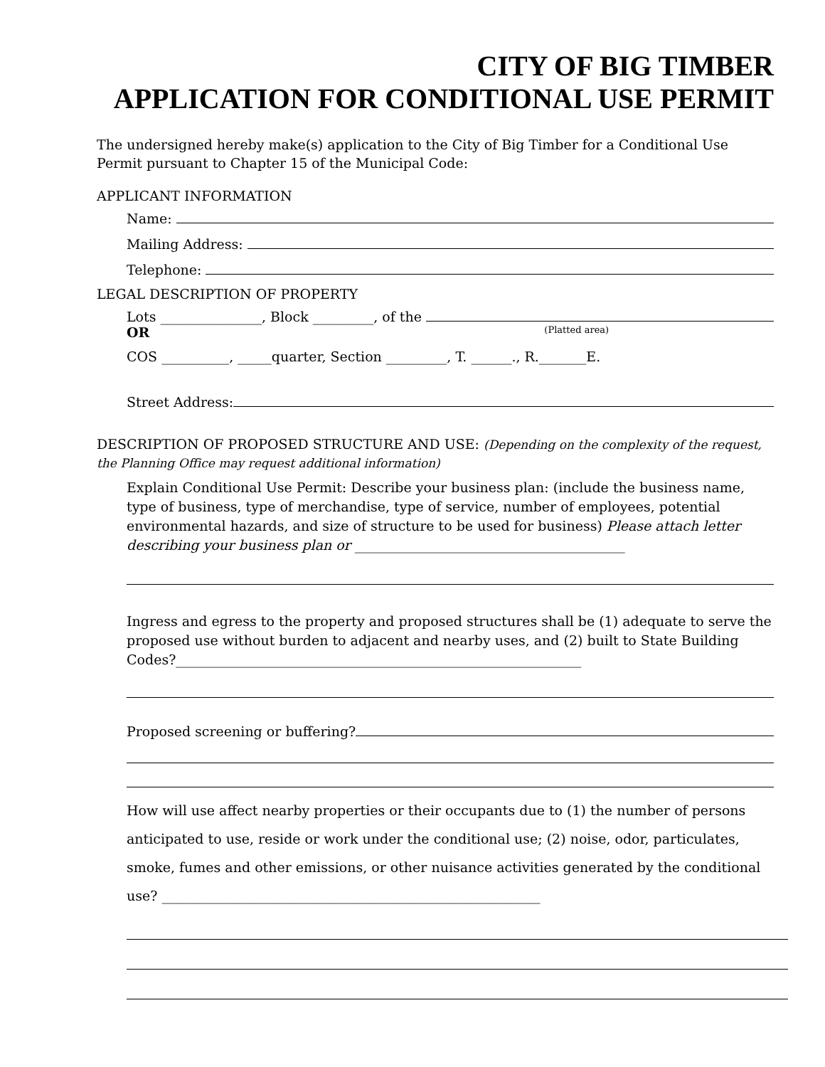CITY OF BIG TIMBER
APPLICATION FOR CONDITIONAL USE PERMIT
The undersigned hereby make(s) application to the City of Big Timber for a Conditional Use Permit pursuant to Chapter 15 of the Municipal Code:
APPLICANT INFORMATION
Name:
Mailing Address:
Telephone:
LEGAL DESCRIPTION OF PROPERTY
Lots _______________, Block _________, of the
OR (Platted area)
COS __________, _____quarter, Section _________, T. ______., R._______E.
Street Address:
DESCRIPTION OF PROPOSED STRUCTURE AND USE: (Depending on the complexity of the request, the Planning Office may request additional information)
Explain Conditional Use Permit: Describe your business plan: (include the business name, type of business, type of merchandise, type of service, number of employees, potential environmental hazards, and size of structure to be used for business) Please attach letter describing your business plan or ________________________________________
Ingress and egress to the property and proposed structures shall be (1) adequate to serve the proposed use without burden to adjacent and nearby uses, and (2) built to State Building Codes?____________________________________________________________
Proposed screening or buffering?
How will use affect nearby properties or their occupants due to (1) the number of persons anticipated to use, reside or work under the conditional use; (2) noise, odor, particulates, smoke, fumes and other emissions, or other nuisance activities generated by the conditional use? ________________________________________________________